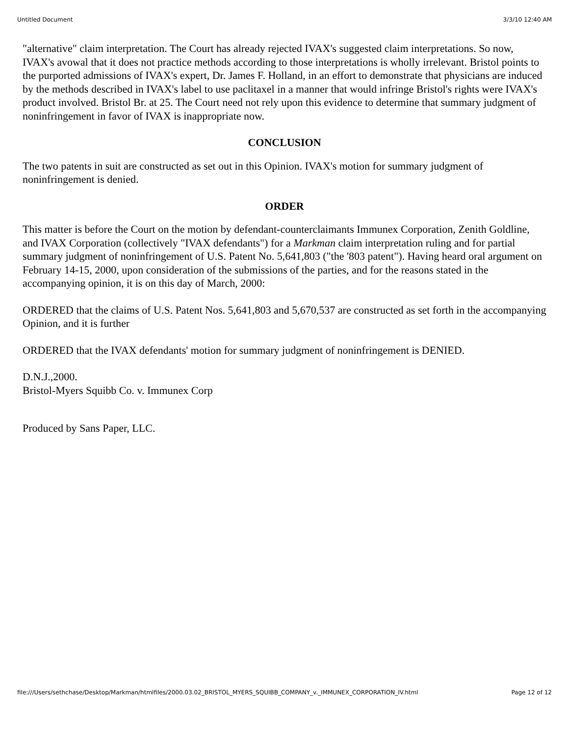Untitled Document 3/3/10 12:40 AM
"alternative" claim interpretation. The Court has already rejected IVAX's suggested claim interpretations. So now, IVAX's avowal that it does not practice methods according to those interpretations is wholly irrelevant. Bristol points to the purported admissions of IVAX's expert, Dr. James F. Holland, in an effort to demonstrate that physicians are induced by the methods described in IVAX's label to use paclitaxel in a manner that would infringe Bristol's rights were IVAX's product involved. Bristol Br. at 25. The Court need not rely upon this evidence to determine that summary judgment of noninfringement in favor of IVAX is inappropriate now.
CONCLUSION
The two patents in suit are constructed as set out in this Opinion. IVAX's motion for summary judgment of noninfringement is denied.
ORDER
This matter is before the Court on the motion by defendant-counterclaimants Immunex Corporation, Zenith Goldline, and IVAX Corporation (collectively "IVAX defendants") for a Markman claim interpretation ruling and for partial summary judgment of noninfringement of U.S. Patent No. 5,641,803 ("the '803 patent"). Having heard oral argument on February 14-15, 2000, upon consideration of the submissions of the parties, and for the reasons stated in the accompanying opinion, it is on this day of March, 2000:
ORDERED that the claims of U.S. Patent Nos. 5,641,803 and 5,670,537 are constructed as set forth in the accompanying Opinion, and it is further
ORDERED that the IVAX defendants' motion for summary judgment of noninfringement is DENIED.
D.N.J.,2000.
Bristol-Myers Squibb Co. v. Immunex Corp
Produced by Sans Paper, LLC.
file:///Users/sethchase/Desktop/Markman/htmlfiles/2000.03.02_BRISTOL_MYERS_SQUIBB_COMPANY_v._IMMUNEX_CORPORATION_IV.html Page 12 of 12